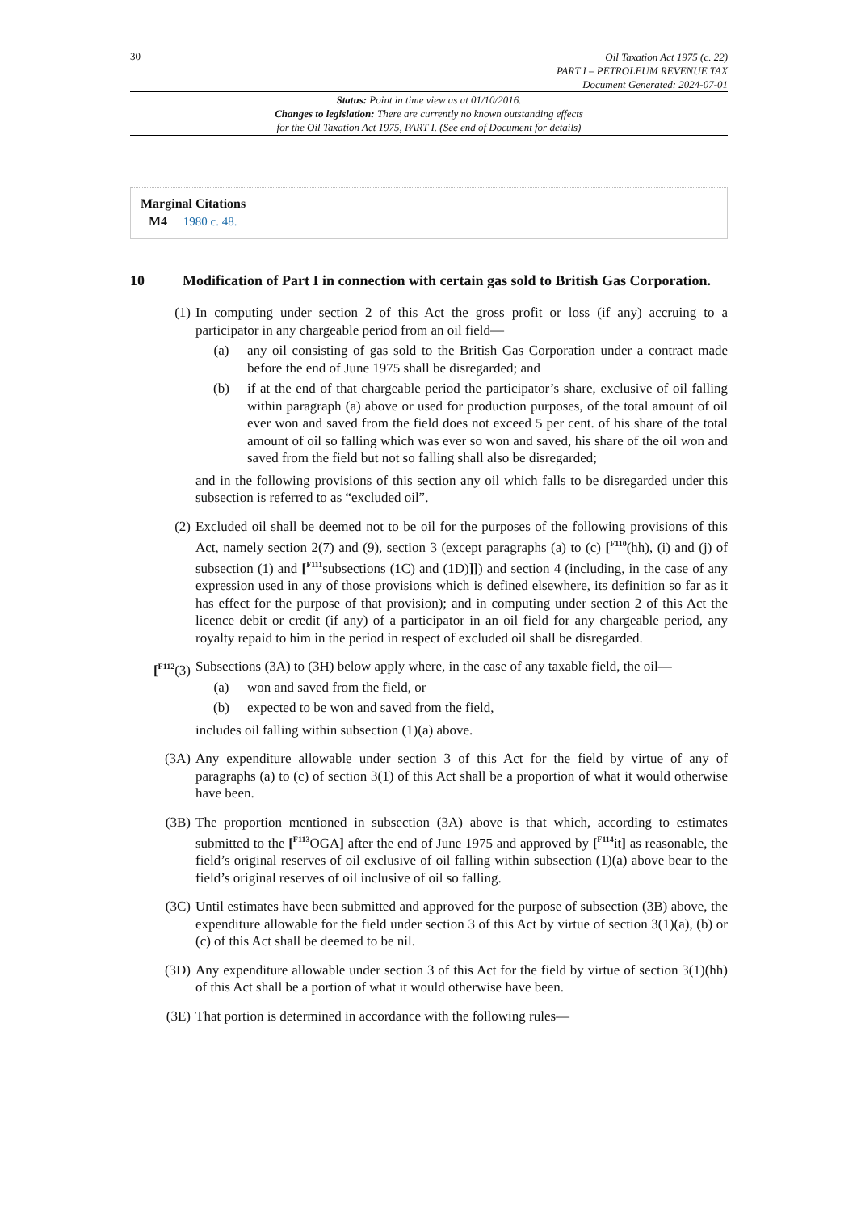30
Oil Taxation Act 1975 (c. 22)
PART I – PETROLEUM REVENUE TAX
Document Generated: 2024-07-01
Status: Point in time view as at 01/10/2016.
Changes to legislation: There are currently no known outstanding effects
for the Oil Taxation Act 1975, PART I. (See end of Document for details)
Marginal Citations
M4 1980 c. 48.
10 Modification of Part I in connection with certain gas sold to British Gas Corporation.
(1) In computing under section 2 of this Act the gross profit or loss (if any) accruing to a participator in any chargeable period from an oil field—
(a) any oil consisting of gas sold to the British Gas Corporation under a contract made before the end of June 1975 shall be disregarded; and
(b) if at the end of that chargeable period the participator’s share, exclusive of oil falling within paragraph (a) above or used for production purposes, of the total amount of oil ever won and saved from the field does not exceed 5 per cent. of his share of the total amount of oil so falling which was ever so won and saved, his share of the oil won and saved from the field but not so falling shall also be disregarded;
and in the following provisions of this section any oil which falls to be disregarded under this subsection is referred to as “excluded oil”.
(2) Excluded oil shall be deemed not to be oil for the purposes of the following provisions of this Act, namely section 2(7) and (9), section 3 (except paragraphs (a) to (c) [<sup>F110</sup>(hh), (i) and (j) of subsection (1) and [<sup>F111</sup>subsections (1C) and (1D)]]) and section 4 (including, in the case of any expression used in any of those provisions which is defined elsewhere, its definition so far as it has effect for the purpose of that provision); and in computing under section 2 of this Act the licence debit or credit (if any) of a participator in an oil field for any chargeable period, any royalty repaid to him in the period in respect of excluded oil shall be disregarded.
[<sup>F112</sup>(3)
Subsections (3A) to (3H) below apply where, in the case of any taxable field, the oil—
(a) won and saved from the field, or
(b) expected to be won and saved from the field,
includes oil falling within subsection (1)(a) above.
(3A) Any expenditure allowable under section 3 of this Act for the field by virtue of any of paragraphs (a) to (c) of section 3(1) of this Act shall be a proportion of what it would otherwise have been.
(3B) The proportion mentioned in subsection (3A) above is that which, according to estimates submitted to the [<sup>F113</sup>OGA] after the end of June 1975 and approved by [<sup>F114</sup>it] as reasonable, the field’s original reserves of oil exclusive of oil falling within subsection (1)(a) above bear to the field’s original reserves of oil inclusive of oil so falling.
(3C) Until estimates have been submitted and approved for the purpose of subsection (3B) above, the expenditure allowable for the field under section 3 of this Act by virtue of section 3(1)(a), (b) or (c) of this Act shall be deemed to be nil.
(3D) Any expenditure allowable under section 3 of this Act for the field by virtue of section 3(1)(hh) of this Act shall be a portion of what it would otherwise have been.
(3E) That portion is determined in accordance with the following rules—